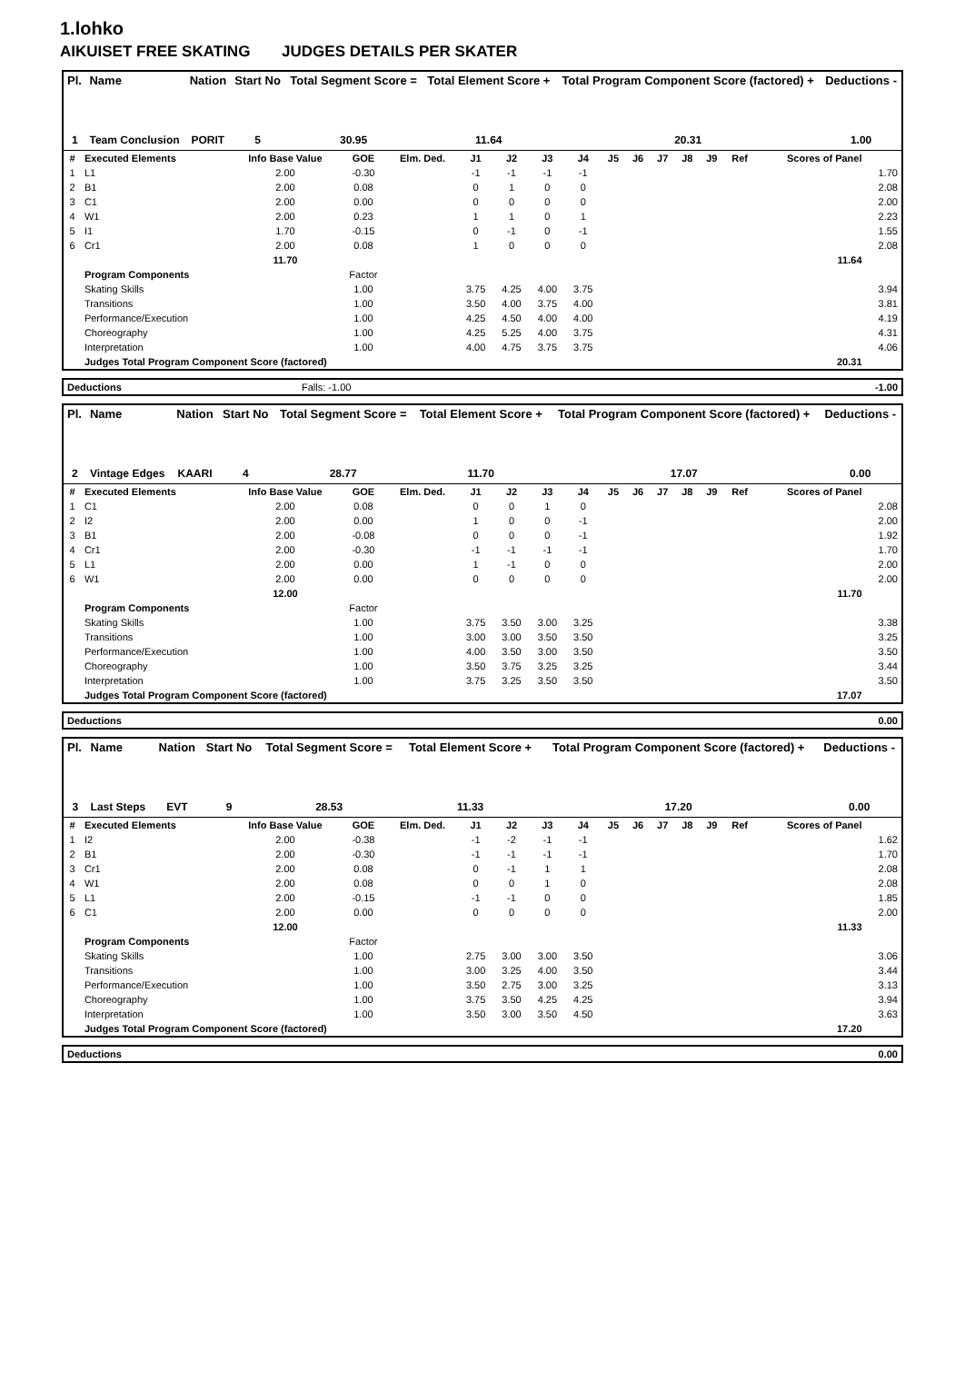1.lohko
AIKUISET FREE SKATING JUDGES DETAILS PER SKATER
| Pl. | Name | Nation | Start No | Total Segment Score = | Total Element Score + | Total Program Component Score (factored) + | Deductions - |
| --- | --- | --- | --- | --- | --- | --- | --- |
| 1 | Team Conclusion | PORIT | 5 | 30.95 | 11.64 | 20.31 | 1.00 |
| # | Executed Elements | Info Base Value | GOE | Elm. Ded. | J1 | J2 | J3 | J4 | J5 | J6 | J7 | J8 | J9 | Ref | Scores of Panel | |
| 1 | L1 | 2.00 | -0.30 | | -1 | -1 | -1 | -1 | | | | | | | | 1.70 |
| 2 | B1 | 2.00 | 0.08 | | 0 | 1 | 0 | 0 | | | | | | | | 2.08 |
| 3 | C1 | 2.00 | 0.00 | | 0 | 0 | 0 | 0 | | | | | | | | 2.00 |
| 4 | W1 | 2.00 | 0.23 | | 1 | 1 | 0 | 1 | | | | | | | | 2.23 |
| 5 | I1 | 1.70 | -0.15 | | 0 | -1 | 0 | -1 | | | | | | | | 1.55 |
| 6 | Cr1 | 2.00 | 0.08 | | 1 | 0 | 0 | 0 | | | | | | | | 2.08 |
| | | 11.70 | | | | | | | | | | | | | 11.64 | |
| | Program Components | | Factor | | | | | | | | | | | | | |
| | Skating Skills | | 1.00 | | 3.75 | 4.25 | 4.00 | 3.75 | | | | | | | | 3.94 |
| | Transitions | | 1.00 | | 3.50 | 4.00 | 3.75 | 4.00 | | | | | | | | 3.81 |
| | Performance/Execution | | 1.00 | | 4.25 | 4.50 | 4.00 | 4.00 | | | | | | | | 4.19 |
| | Choreography | | 1.00 | | 4.25 | 5.25 | 4.00 | 3.75 | | | | | | | | 4.31 |
| | Interpretation | | 1.00 | | 4.00 | 4.75 | 3.75 | 3.75 | | | | | | | | 4.06 |
| | Judges Total Program Component Score (factored) | | | | | | | | | | | | | | 20.31 | |
| Deductions | Falls: -1.00 | -1.00 |
| Pl. | Name | Nation | Start No | Total Segment Score = | Total Element Score + | Total Program Component Score (factored) + | Deductions - |
| --- | --- | --- | --- | --- | --- | --- | --- |
| 2 | Vintage Edges | KAARI | 4 | 28.77 | 11.70 | 17.07 | 0.00 |
| # | Executed Elements | Info Base Value | GOE | Elm. Ded. | J1 | J2 | J3 | J4 | J5 | J6 | J7 | J8 | J9 | Ref | Scores of Panel | |
| 1 | C1 | 2.00 | 0.08 | | 0 | 0 | 1 | 0 | | | | | | | | 2.08 |
| 2 | I2 | 2.00 | 0.00 | | 1 | 0 | 0 | -1 | | | | | | | | 2.00 |
| 3 | B1 | 2.00 | -0.08 | | 0 | 0 | 0 | -1 | | | | | | | | 1.92 |
| 4 | Cr1 | 2.00 | -0.30 | | -1 | -1 | -1 | -1 | | | | | | | | 1.70 |
| 5 | L1 | 2.00 | 0.00 | | 1 | -1 | 0 | 0 | | | | | | | | 2.00 |
| 6 | W1 | 2.00 | 0.00 | | 0 | 0 | 0 | 0 | | | | | | | | 2.00 |
| | | 12.00 | | | | | | | | | | | | | 11.70 | |
| | Program Components | | Factor | | | | | | | | | | | | | |
| | Skating Skills | | 1.00 | | 3.75 | 3.50 | 3.00 | 3.25 | | | | | | | | 3.38 |
| | Transitions | | 1.00 | | 3.00 | 3.00 | 3.50 | 3.50 | | | | | | | | 3.25 |
| | Performance/Execution | | 1.00 | | 4.00 | 3.50 | 3.00 | 3.50 | | | | | | | | 3.50 |
| | Choreography | | 1.00 | | 3.50 | 3.75 | 3.25 | 3.25 | | | | | | | | 3.44 |
| | Interpretation | | 1.00 | | 3.75 | 3.25 | 3.50 | 3.50 | | | | | | | | 3.50 |
| | Judges Total Program Component Score (factored) | | | | | | | | | | | | | | 17.07 | |
| Deductions | 0.00 |
| Pl. | Name | Nation | Start No | Total Segment Score = | Total Element Score + | Total Program Component Score (factored) + | Deductions - |
| --- | --- | --- | --- | --- | --- | --- | --- |
| 3 | Last Steps | EVT | 9 | 28.53 | 11.33 | 17.20 | 0.00 |
| # | Executed Elements | Info Base Value | GOE | Elm. Ded. | J1 | J2 | J3 | J4 | J5 | J6 | J7 | J8 | J9 | Ref | Scores of Panel | |
| 1 | I2 | 2.00 | -0.38 | | -1 | -2 | -1 | -1 | | | | | | | | 1.62 |
| 2 | B1 | 2.00 | -0.30 | | -1 | -1 | -1 | -1 | | | | | | | | 1.70 |
| 3 | Cr1 | 2.00 | 0.08 | | 0 | -1 | 1 | 1 | | | | | | | | 2.08 |
| 4 | W1 | 2.00 | 0.08 | | 0 | 0 | 1 | 0 | | | | | | | | 2.08 |
| 5 | L1 | 2.00 | -0.15 | | -1 | -1 | 0 | 0 | | | | | | | | 1.85 |
| 6 | C1 | 2.00 | 0.00 | | 0 | 0 | 0 | 0 | | | | | | | | 2.00 |
| | | 12.00 | | | | | | | | | | | | | 11.33 | |
| | Program Components | | Factor | | | | | | | | | | | | | |
| | Skating Skills | | 1.00 | | 2.75 | 3.00 | 3.00 | 3.50 | | | | | | | | 3.06 |
| | Transitions | | 1.00 | | 3.00 | 3.25 | 4.00 | 3.50 | | | | | | | | 3.44 |
| | Performance/Execution | | 1.00 | | 3.50 | 2.75 | 3.00 | 3.25 | | | | | | | | 3.13 |
| | Choreography | | 1.00 | | 3.75 | 3.50 | 4.25 | 4.25 | | | | | | | | 3.94 |
| | Interpretation | | 1.00 | | 3.50 | 3.00 | 3.50 | 4.50 | | | | | | | | 3.63 |
| | Judges Total Program Component Score (factored) | | | | | | | | | | | | | | 17.20 | |
| Deductions | 0.00 |